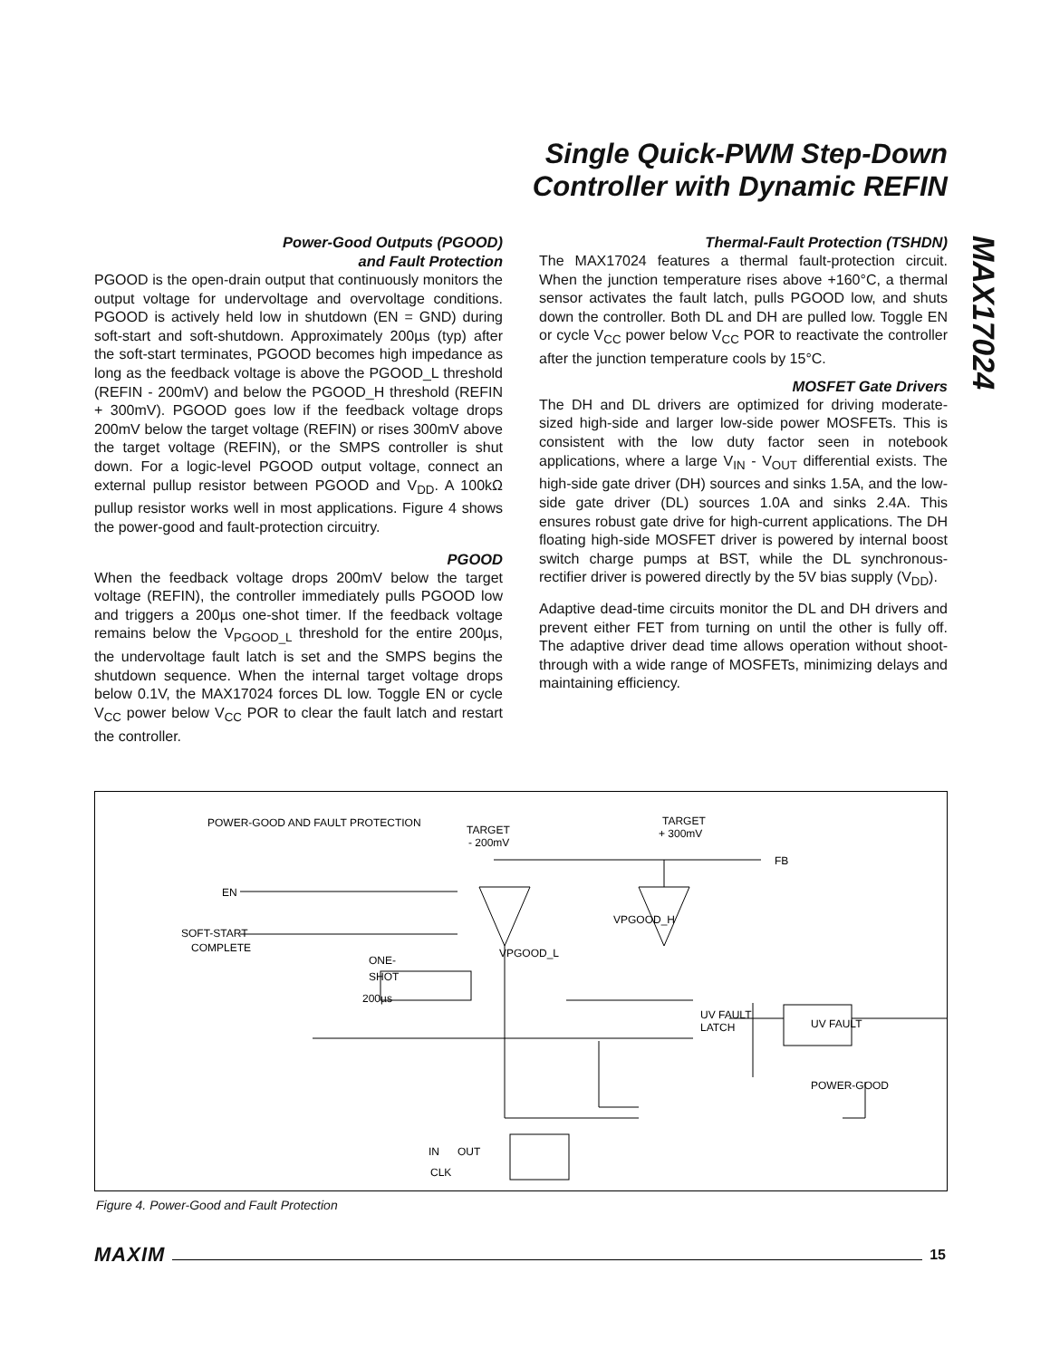Single Quick-PWM Step-Down
Controller with Dynamic REFIN
MAX17024
Power-Good Outputs (PGOOD)
and Fault Protection
PGOOD is the open-drain output that continuously monitors the output voltage for undervoltage and overvoltage conditions. PGOOD is actively held low in shutdown (EN = GND) during soft-start and soft-shutdown. Approximately 200µs (typ) after the soft-start terminates, PGOOD becomes high impedance as long as the feedback voltage is above the PGOOD_L threshold (REFIN - 200mV) and below the PGOOD_H threshold (REFIN + 300mV). PGOOD goes low if the feedback voltage drops 200mV below the target voltage (REFIN) or rises 300mV above the target voltage (REFIN), or the SMPS controller is shut down. For a logic-level PGOOD output voltage, connect an external pullup resistor between PGOOD and V<sub>DD</sub>. A 100kΩ pullup resistor works well in most applications. Figure 4 shows the power-good and fault-protection circuitry.
PGOOD
When the feedback voltage drops 200mV below the target voltage (REFIN), the controller immediately pulls PGOOD low and triggers a 200µs one-shot timer. If the feedback voltage remains below the V<sub>PGOOD_L</sub> threshold for the entire 200µs, the undervoltage fault latch is set and the SMPS begins the shutdown sequence. When the internal target voltage drops below 0.1V, the MAX17024 forces DL low. Toggle EN or cycle V<sub>CC</sub> power below V<sub>CC</sub> POR to clear the fault latch and restart the controller.
Thermal-Fault Protection (TSHDN)
The MAX17024 features a thermal fault-protection circuit. When the junction temperature rises above +160°C, a thermal sensor activates the fault latch, pulls PGOOD low, and shuts down the controller. Both DL and DH are pulled low. Toggle EN or cycle V<sub>CC</sub> power below V<sub>CC</sub> POR to reactivate the controller after the junction temperature cools by 15°C.
MOSFET Gate Drivers
The DH and DL drivers are optimized for driving moderate-sized high-side and larger low-side power MOSFETs. This is consistent with the low duty factor seen in notebook applications, where a large V<sub>IN</sub> - V<sub>OUT</sub> differential exists. The high-side gate driver (DH) sources and sinks 1.5A, and the low-side gate driver (DL) sources 1.0A and sinks 2.4A. This ensures robust gate drive for high-current applications. The DH floating high-side MOSFET driver is powered by internal boost switch charge pumps at BST, while the DL synchronous-rectifier driver is powered directly by the 5V bias supply (V<sub>DD</sub>).
Adaptive dead-time circuits monitor the DL and DH drivers and prevent either FET from turning on until the other is fully off. The adaptive driver dead time allows operation without shoot-through with a wide range of MOSFETs, minimizing delays and maintaining efficiency.
POWER-GOOD AND FAULT PROTECTION
TARGET
- 200mV
TARGET
+ 300mV
FB
EN
SOFT-START
COMPLETE
ONE-
SHOT
200µs
VPGOOD_L
VPGOOD_H
UV FAULT
LATCH
UV FAULT
POWER-GOOD
IN
OUT
CLK
Figure 4. Power-Good and Fault Protection
MAXIM 15